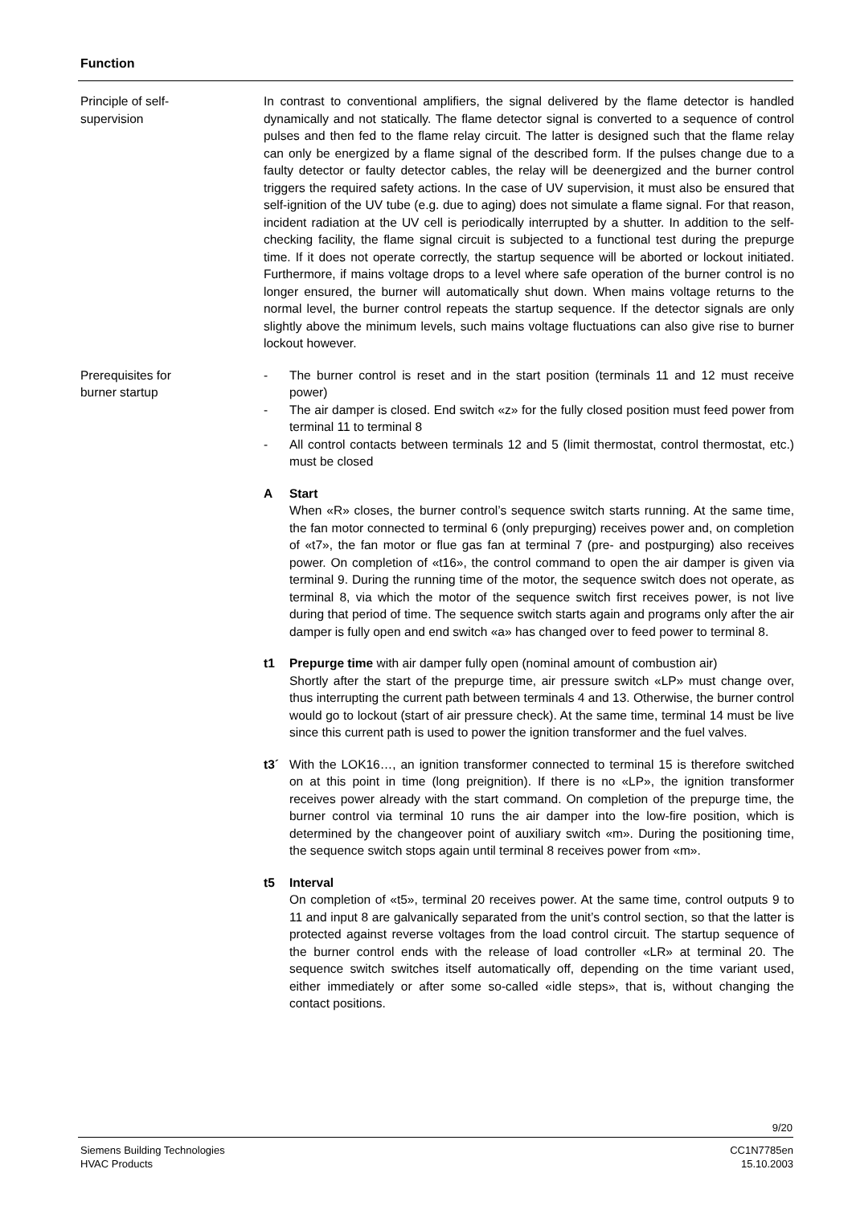Function
Principle of self-
supervision
In contrast to conventional amplifiers, the signal delivered by the flame detector is handled dynamically and not statically. The flame detector signal is converted to a sequence of control pulses and then fed to the flame relay circuit. The latter is designed such that the flame relay can only be energized by a flame signal of the described form. If the pulses change due to a faulty detector or faulty detector cables, the relay will be deenergized and the burner control triggers the required safety actions. In the case of UV supervision, it must also be ensured that self-ignition of the UV tube (e.g. due to aging) does not simulate a flame signal. For that reason, incident radiation at the UV cell is periodically interrupted by a shutter. In addition to the self-checking facility, the flame signal circuit is subjected to a functional test during the prepurge time. If it does not operate correctly, the startup sequence will be aborted or lockout initiated. Furthermore, if mains voltage drops to a level where safe operation of the burner control is no longer ensured, the burner will automatically shut down. When mains voltage returns to the normal level, the burner control repeats the startup sequence. If the detector signals are only slightly above the minimum levels, such mains voltage fluctuations can also give rise to burner lockout however.
Prerequisites for
burner startup
- The burner control is reset and in the start position (terminals 11 and 12 must receive power)
- The air damper is closed. End switch «z» for the fully closed position must feed power from terminal 11 to terminal 8
- All control contacts between terminals 12 and 5 (limit thermostat, control thermostat, etc.) must be closed
A Start
When «R» closes, the burner control’s sequence switch starts running. At the same time, the fan motor connected to terminal 6 (only prepurging) receives power and, on completion of «t7», the fan motor or flue gas fan at terminal 7 (pre- and postpurging) also receives power. On completion of «t16», the control command to open the air damper is given via terminal 9. During the running time of the motor, the sequence switch does not operate, as terminal 8, via which the motor of the sequence switch first receives power, is not live during that period of time. The sequence switch starts again and programs only after the air damper is fully open and end switch «a» has changed over to feed power to terminal 8.
t1 Prepurge time with air damper fully open (nominal amount of combustion air)
Shortly after the start of the prepurge time, air pressure switch «LP» must change over, thus interrupting the current path between terminals 4 and 13. Otherwise, the burner control would go to lockout (start of air pressure check). At the same time, terminal 14 must be live since this current path is used to power the ignition transformer and the fuel valves.
t3´ With the LOK16…, an ignition transformer connected to terminal 15 is therefore switched on at this point in time (long preignition). If there is no «LP», the ignition transformer receives power already with the start command. On completion of the prepurge time, the burner control via terminal 10 runs the air damper into the low-fire position, which is determined by the changeover point of auxiliary switch «m». During the positioning time, the sequence switch stops again until terminal 8 receives power from «m».
t5 Interval
On completion of «t5», terminal 20 receives power. At the same time, control outputs 9 to 11 and input 8 are galvanically separated from the unit’s control section, so that the latter is protected against reverse voltages from the load control circuit. The startup sequence of the burner control ends with the release of load controller «LR» at terminal 20. The sequence switch switches itself automatically off, depending on the time variant used, either immediately or after some so-called «idle steps», that is, without changing the contact positions.
9/20
Siemens Building Technologies
HVAC Products
CC1N7785en
15.10.2003